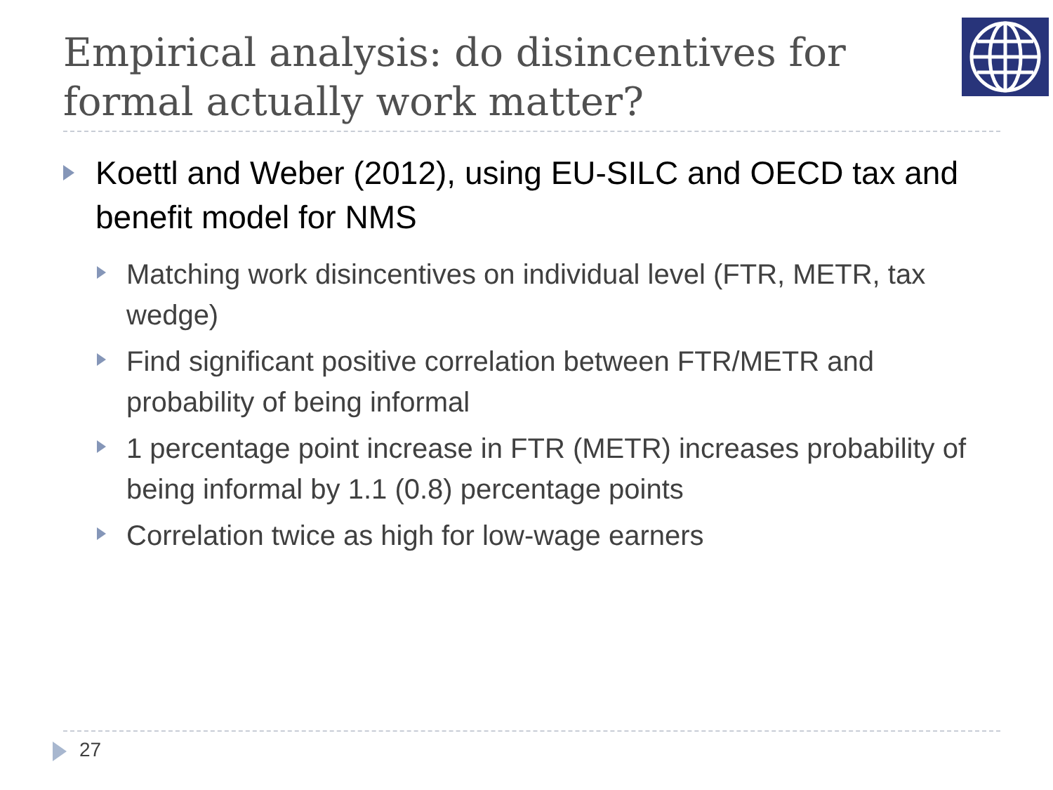Empirical analysis: do disincentives for formal actually work matter?
Koettl and Weber (2012), using EU-SILC and OECD tax and benefit model for NMS
Matching work disincentives on individual level (FTR, METR, tax wedge)
Find significant positive correlation between FTR/METR and probability of being informal
1 percentage point increase in FTR (METR) increases probability of being informal by 1.1 (0.8) percentage points
Correlation twice as high for low-wage earners
27